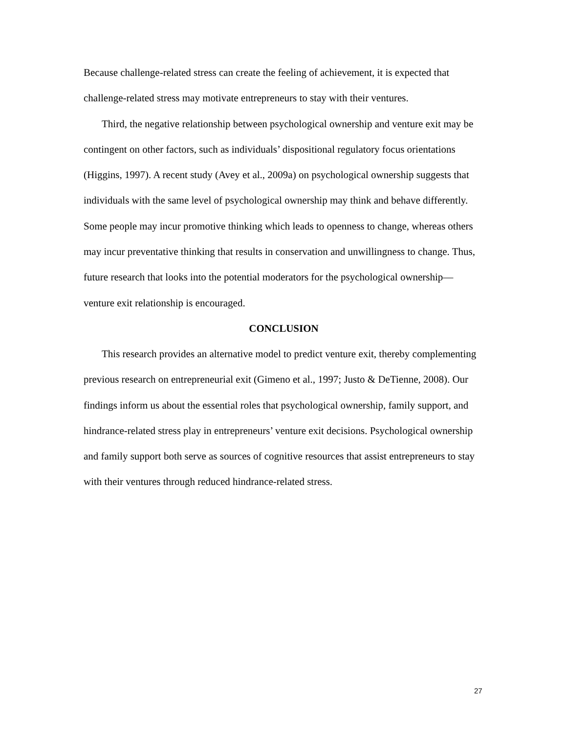Because challenge-related stress can create the feeling of achievement, it is expected that challenge-related stress may motivate entrepreneurs to stay with their ventures.
Third, the negative relationship between psychological ownership and venture exit may be contingent on other factors, such as individuals’ dispositional regulatory focus orientations (Higgins, 1997). A recent study (Avey et al., 2009a) on psychological ownership suggests that individuals with the same level of psychological ownership may think and behave differently. Some people may incur promotive thinking which leads to openness to change, whereas others may incur preventative thinking that results in conservation and unwillingness to change. Thus, future research that looks into the potential moderators for the psychological ownership—venture exit relationship is encouraged.
CONCLUSION
This research provides an alternative model to predict venture exit, thereby complementing previous research on entrepreneurial exit (Gimeno et al., 1997; Justo & DeTienne, 2008). Our findings inform us about the essential roles that psychological ownership, family support, and hindrance-related stress play in entrepreneurs’ venture exit decisions. Psychological ownership and family support both serve as sources of cognitive resources that assist entrepreneurs to stay with their ventures through reduced hindrance-related stress.
27